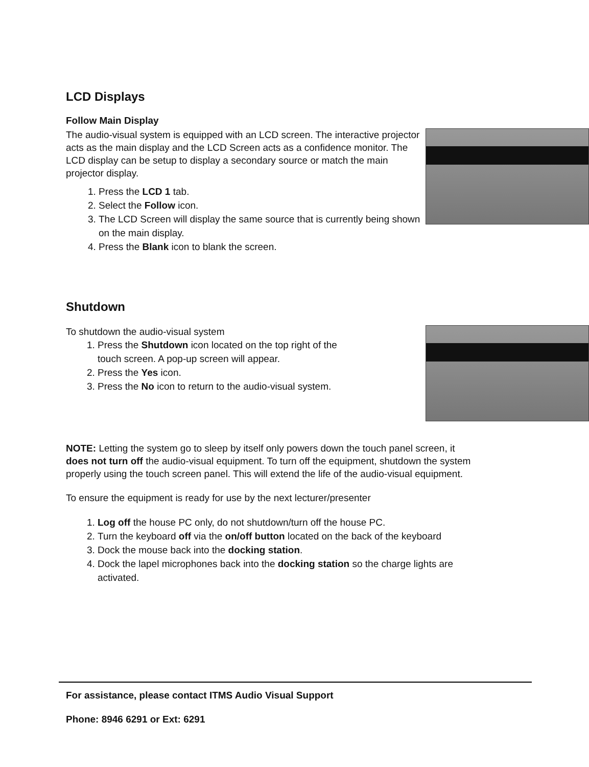LCD Displays
Follow Main Display
The audio-visual system is equipped with an LCD screen. The interactive projector acts as the main display and the LCD Screen acts as a confidence monitor. The LCD display can be setup to display a secondary source or match the main projector display.
1. Press the LCD 1 tab.
2. Select the Follow icon.
3. The LCD Screen will display the same source that is currently being shown on the main display.
4. Press the Blank icon to blank the screen.
Shutdown
To shutdown the audio-visual system
1. Press the Shutdown icon located on the top right of the touch screen. A pop-up screen will appear.
2. Press the Yes icon.
3. Press the No icon to return to the audio-visual system.
NOTE: Letting the system go to sleep by itself only powers down the touch panel screen, it does not turn off the audio-visual equipment. To turn off the equipment, shutdown the system properly using the touch screen panel. This will extend the life of the audio-visual equipment.
To ensure the equipment is ready for use by the next lecturer/presenter
1. Log off the house PC only, do not shutdown/turn off the house PC.
2. Turn the keyboard off via the on/off button located on the back of the keyboard
3. Dock the mouse back into the docking station.
4. Dock the lapel microphones back into the docking station so the charge lights are activated.
For assistance, please contact ITMS Audio Visual Support
Phone: 8946 6291 or Ext: 6291